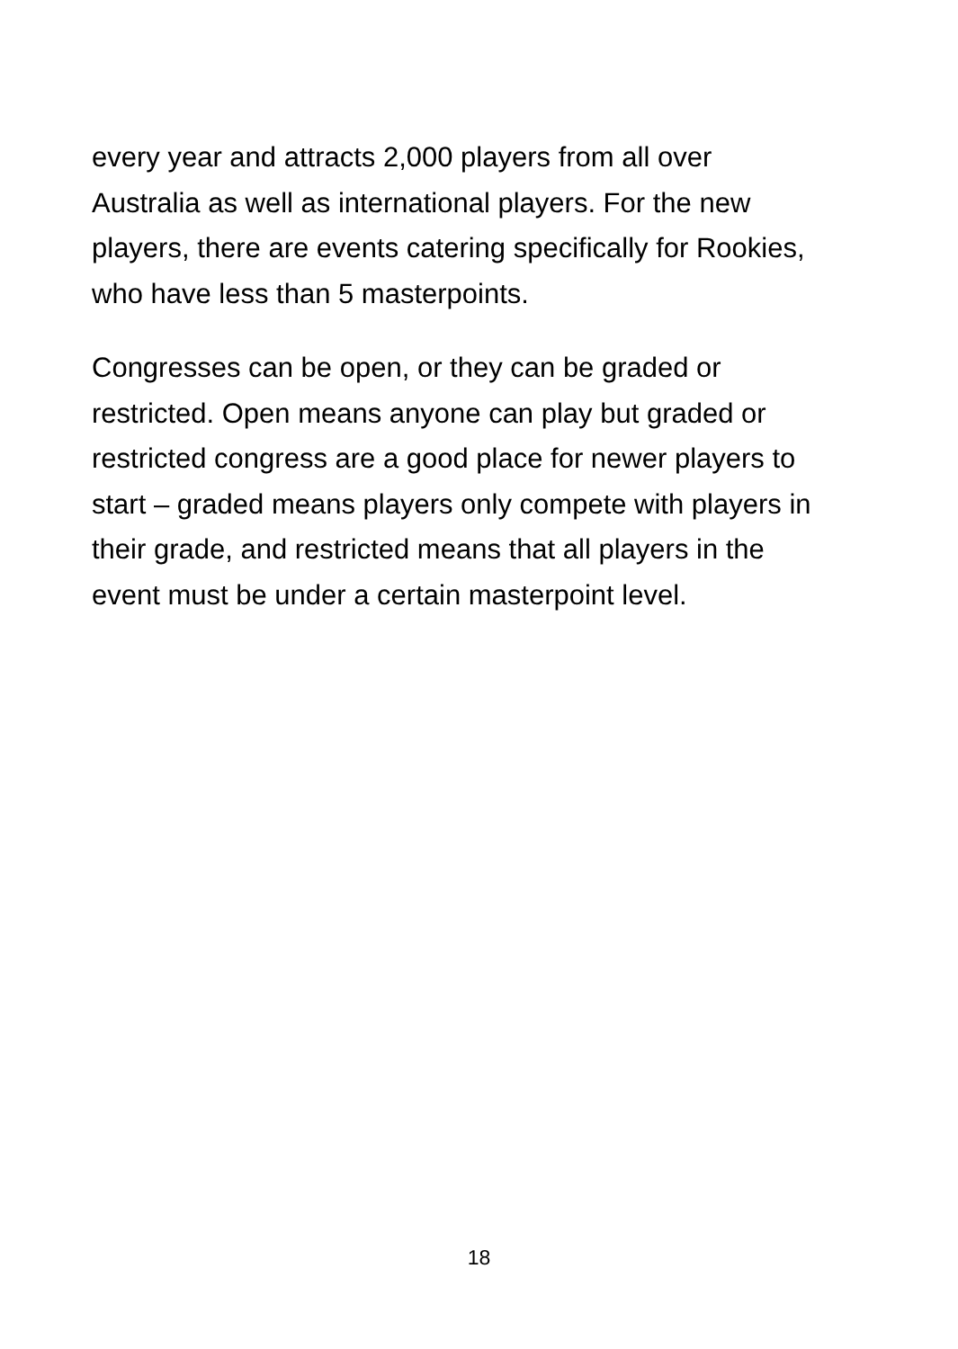every year and attracts 2,000 players from all over
Australia as well as international players. For the new
players, there are events catering specifically for Rookies,
who have less than 5 masterpoints.
Congresses can be open, or they can be graded or
restricted. Open means anyone can play but graded or
restricted congress are a good place for newer players to
start – graded means players only compete with players in
their grade, and restricted means that all players in the
event must be under a certain masterpoint level.
18